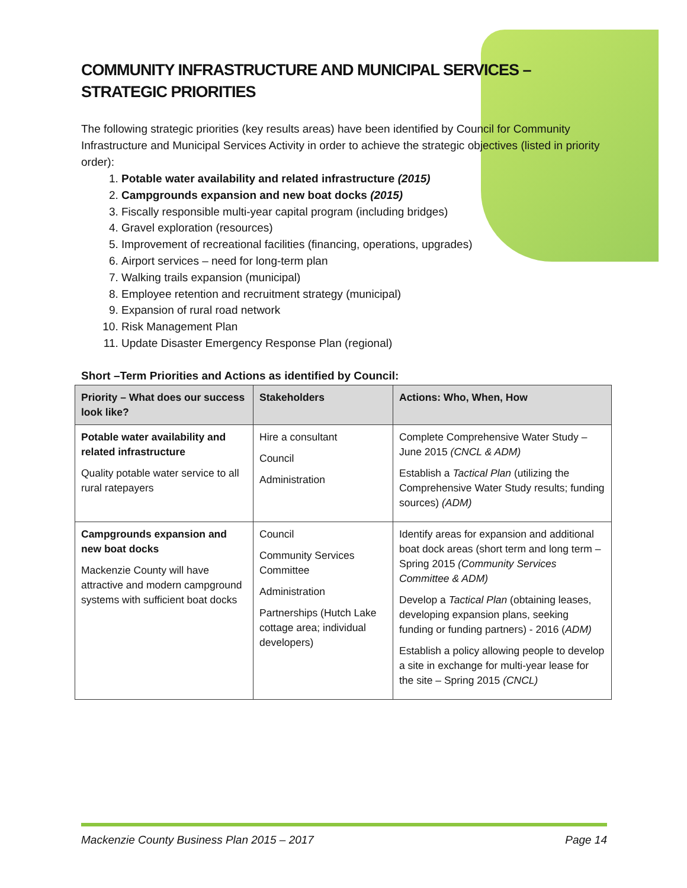COMMUNITY INFRASTRUCTURE AND MUNICIPAL SERVICES – STRATEGIC PRIORITIES
The following strategic priorities (key results areas) have been identified by Council for Community Infrastructure and Municipal Services Activity in order to achieve the strategic objectives (listed in priority order):
1. Potable water availability and related infrastructure (2015)
2. Campgrounds expansion and new boat docks (2015)
3. Fiscally responsible multi-year capital program (including bridges)
4. Gravel exploration (resources)
5. Improvement of recreational facilities (financing, operations, upgrades)
6. Airport services – need for long-term plan
7. Walking trails expansion (municipal)
8. Employee retention and recruitment strategy (municipal)
9. Expansion of rural road network
10. Risk Management Plan
11. Update Disaster Emergency Response Plan (regional)
Short –Term Priorities and Actions as identified by Council:
| Priority – What does our success look like? | Stakeholders | Actions: Who, When, How |
| --- | --- | --- |
| Potable water availability and related infrastructure Quality potable water service to all rural ratepayers | Hire a consultant Council Administration | Complete Comprehensive Water Study – June 2015 (CNCL & ADM) Establish a Tactical Plan (utilizing the Comprehensive Water Study results; funding sources) (ADM) |
| Campgrounds expansion and new boat docks Mackenzie County will have attractive and modern campground systems with sufficient boat docks | Council Community Services Committee Administration Partnerships (Hutch Lake cottage area; individual developers) | Identify areas for expansion and additional boat dock areas (short term and long term –Spring 2015 (Community Services Committee & ADM) Develop a Tactical Plan (obtaining leases, developing expansion plans, seeking funding or funding partners) - 2016 ( ADM) Establish a policy allowing people to develop a site in exchange for multi-year lease for the site – Spring 2015 (CNCL) |
Mackenzie County Business Plan 2015 – 2017 Page 14